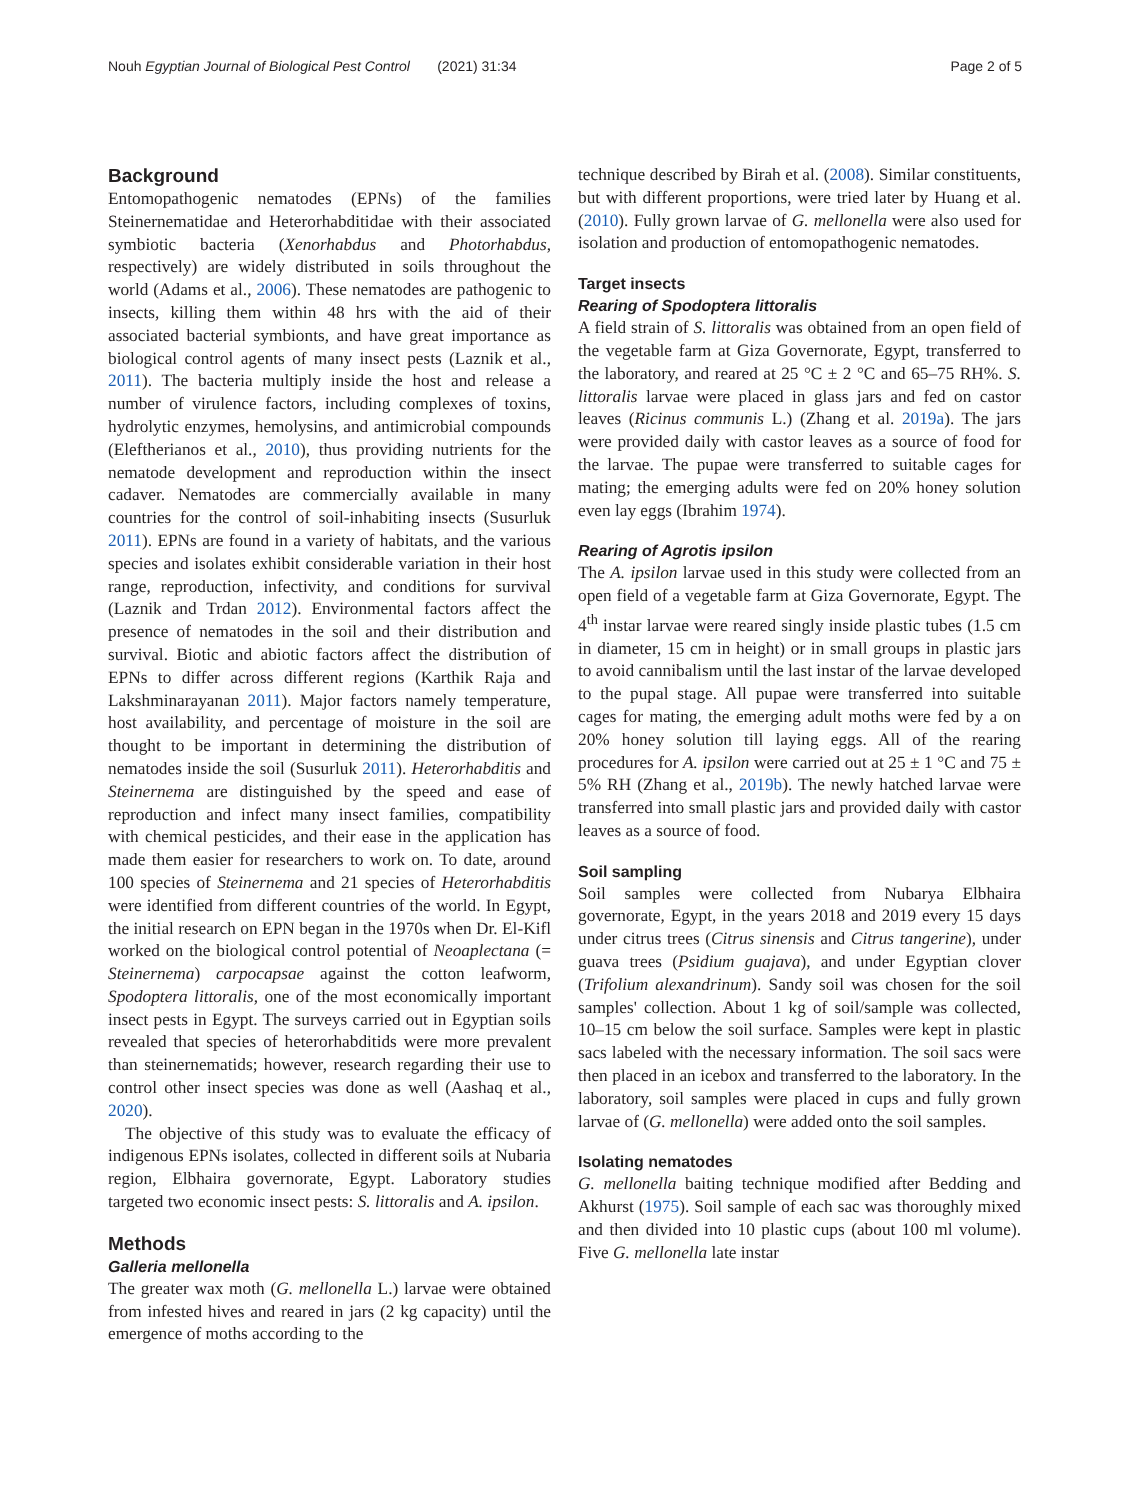Nouh Egyptian Journal of Biological Pest Control (2021) 31:34 Page 2 of 5
Background
Entomopathogenic nematodes (EPNs) of the families Steinernematidae and Heterorhabditidae with their associated symbiotic bacteria (Xenorhabdus and Photorhabdus, respectively) are widely distributed in soils throughout the world (Adams et al., 2006). These nematodes are pathogenic to insects, killing them within 48 hrs with the aid of their associated bacterial symbionts, and have great importance as biological control agents of many insect pests (Laznik et al., 2011). The bacteria multiply inside the host and release a number of virulence factors, including complexes of toxins, hydrolytic enzymes, hemolysins, and antimicrobial compounds (Eleftherianos et al., 2010), thus providing nutrients for the nematode development and reproduction within the insect cadaver. Nematodes are commercially available in many countries for the control of soil-inhabiting insects (Susurluk 2011). EPNs are found in a variety of habitats, and the various species and isolates exhibit considerable variation in their host range, reproduction, infectivity, and conditions for survival (Laznik and Trdan 2012). Environmental factors affect the presence of nematodes in the soil and their distribution and survival. Biotic and abiotic factors affect the distribution of EPNs to differ across different regions (Karthik Raja and Lakshminarayanan 2011). Major factors namely temperature, host availability, and percentage of moisture in the soil are thought to be important in determining the distribution of nematodes inside the soil (Susurluk 2011). Heterorhabditis and Steinernema are distinguished by the speed and ease of reproduction and infect many insect families, compatibility with chemical pesticides, and their ease in the application has made them easier for researchers to work on. To date, around 100 species of Steinernema and 21 species of Heterorhabditis were identified from different countries of the world. In Egypt, the initial research on EPN began in the 1970s when Dr. El-Kifl worked on the biological control potential of Neoaplectana (= Steinernema) carpocapsae against the cotton leafworm, Spodoptera littoralis, one of the most economically important insect pests in Egypt. The surveys carried out in Egyptian soils revealed that species of heterorhabditids were more prevalent than steinernematids; however, research regarding their use to control other insect species was done as well (Aashaq et al., 2020).
The objective of this study was to evaluate the efficacy of indigenous EPNs isolates, collected in different soils at Nubaria region, Elbhaira governorate, Egypt. Laboratory studies targeted two economic insect pests: S. littoralis and A. ipsilon.
Methods
Galleria mellonella
The greater wax moth (G. mellonella L.) larvae were obtained from infested hives and reared in jars (2 kg capacity) until the emergence of moths according to the
technique described by Birah et al. (2008). Similar constituents, but with different proportions, were tried later by Huang et al. (2010). Fully grown larvae of G. mellonella were also used for isolation and production of entomopathogenic nematodes.
Target insects
Rearing of Spodoptera littoralis
A field strain of S. littoralis was obtained from an open field of the vegetable farm at Giza Governorate, Egypt, transferred to the laboratory, and reared at 25 °C ± 2 °C and 65–75 RH%. S. littoralis larvae were placed in glass jars and fed on castor leaves (Ricinus communis L.) (Zhang et al. 2019a). The jars were provided daily with castor leaves as a source of food for the larvae. The pupae were transferred to suitable cages for mating; the emerging adults were fed on 20% honey solution even lay eggs (Ibrahim 1974).
Rearing of Agrotis ipsilon
The A. ipsilon larvae used in this study were collected from an open field of a vegetable farm at Giza Governorate, Egypt. The 4<sup>th</sup> instar larvae were reared singly inside plastic tubes (1.5 cm in diameter, 15 cm in height) or in small groups in plastic jars to avoid cannibalism until the last instar of the larvae developed to the pupal stage. All pupae were transferred into suitable cages for mating, the emerging adult moths were fed by a on 20% honey solution till laying eggs. All of the rearing procedures for A. ipsilon were carried out at 25 ± 1 °C and 75 ± 5% RH (Zhang et al., 2019b). The newly hatched larvae were transferred into small plastic jars and provided daily with castor leaves as a source of food.
Soil sampling
Soil samples were collected from Nubarya Elbhaira governorate, Egypt, in the years 2018 and 2019 every 15 days under citrus trees (Citrus sinensis and Citrus tangerine), under guava trees (Psidium guajava), and under Egyptian clover (Trifolium alexandrinum). Sandy soil was chosen for the soil samples' collection. About 1 kg of soil/sample was collected, 10–15 cm below the soil surface. Samples were kept in plastic sacs labeled with the necessary information. The soil sacs were then placed in an icebox and transferred to the laboratory. In the laboratory, soil samples were placed in cups and fully grown larvae of (G. mellonella) were added onto the soil samples.
Isolating nematodes
G. mellonella baiting technique modified after Bedding and Akhurst (1975). Soil sample of each sac was thoroughly mixed and then divided into 10 plastic cups (about 100 ml volume). Five G. mellonella late instar